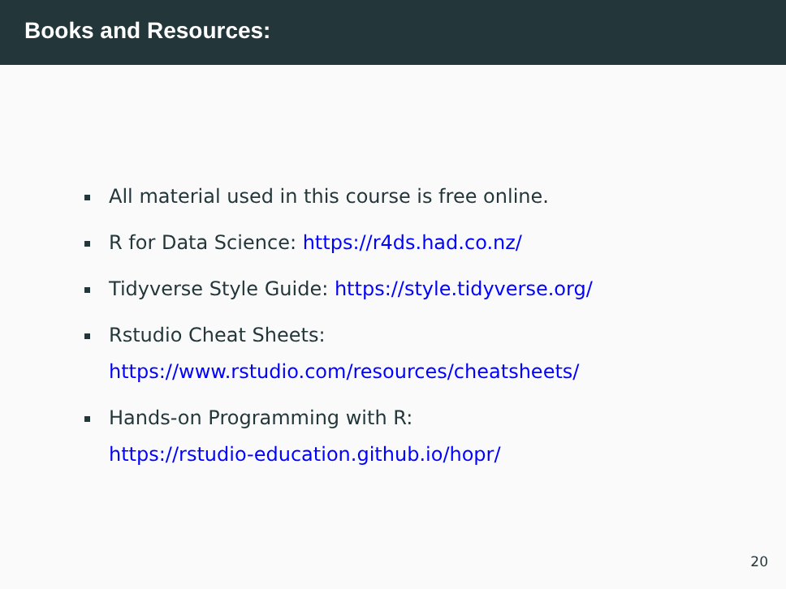Books and Resources:
All material used in this course is free online.
R for Data Science: https://r4ds.had.co.nz/
Tidyverse Style Guide: https://style.tidyverse.org/
Rstudio Cheat Sheets:
https://www.rstudio.com/resources/cheatsheets/
Hands-on Programming with R:
https://rstudio-education.github.io/hopr/
20